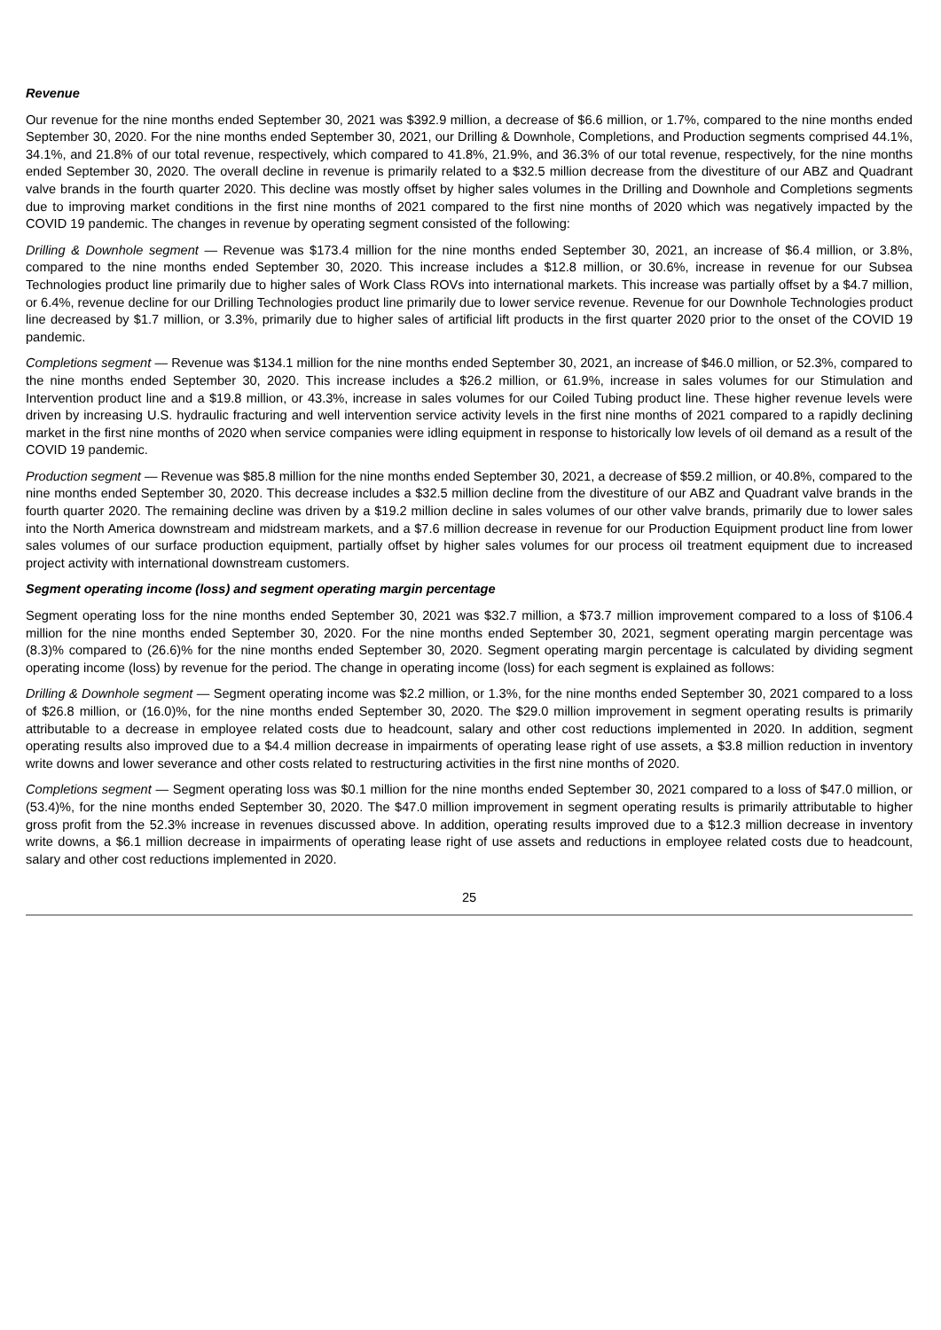Revenue
Our revenue for the nine months ended September 30, 2021 was $392.9 million, a decrease of $6.6 million, or 1.7%, compared to the nine months ended September 30, 2020. For the nine months ended September 30, 2021, our Drilling & Downhole, Completions, and Production segments comprised 44.1%, 34.1%, and 21.8% of our total revenue, respectively, which compared to 41.8%, 21.9%, and 36.3% of our total revenue, respectively, for the nine months ended September 30, 2020. The overall decline in revenue is primarily related to a $32.5 million decrease from the divestiture of our ABZ and Quadrant valve brands in the fourth quarter 2020. This decline was mostly offset by higher sales volumes in the Drilling and Downhole and Completions segments due to improving market conditions in the first nine months of 2021 compared to the first nine months of 2020 which was negatively impacted by the COVID 19 pandemic. The changes in revenue by operating segment consisted of the following:
Drilling & Downhole segment — Revenue was $173.4 million for the nine months ended September 30, 2021, an increase of $6.4 million, or 3.8%, compared to the nine months ended September 30, 2020. This increase includes a $12.8 million, or 30.6%, increase in revenue for our Subsea Technologies product line primarily due to higher sales of Work Class ROVs into international markets. This increase was partially offset by a $4.7 million, or 6.4%, revenue decline for our Drilling Technologies product line primarily due to lower service revenue. Revenue for our Downhole Technologies product line decreased by $1.7 million, or 3.3%, primarily due to higher sales of artificial lift products in the first quarter 2020 prior to the onset of the COVID 19 pandemic.
Completions segment — Revenue was $134.1 million for the nine months ended September 30, 2021, an increase of $46.0 million, or 52.3%, compared to the nine months ended September 30, 2020. This increase includes a $26.2 million, or 61.9%, increase in sales volumes for our Stimulation and Intervention product line and a $19.8 million, or 43.3%, increase in sales volumes for our Coiled Tubing product line. These higher revenue levels were driven by increasing U.S. hydraulic fracturing and well intervention service activity levels in the first nine months of 2021 compared to a rapidly declining market in the first nine months of 2020 when service companies were idling equipment in response to historically low levels of oil demand as a result of the COVID 19 pandemic.
Production segment — Revenue was $85.8 million for the nine months ended September 30, 2021, a decrease of $59.2 million, or 40.8%, compared to the nine months ended September 30, 2020. This decrease includes a $32.5 million decline from the divestiture of our ABZ and Quadrant valve brands in the fourth quarter 2020. The remaining decline was driven by a $19.2 million decline in sales volumes of our other valve brands, primarily due to lower sales into the North America downstream and midstream markets, and a $7.6 million decrease in revenue for our Production Equipment product line from lower sales volumes of our surface production equipment, partially offset by higher sales volumes for our process oil treatment equipment due to increased project activity with international downstream customers.
Segment operating income (loss) and segment operating margin percentage
Segment operating loss for the nine months ended September 30, 2021 was $32.7 million, a $73.7 million improvement compared to a loss of $106.4 million for the nine months ended September 30, 2020. For the nine months ended September 30, 2021, segment operating margin percentage was (8.3)% compared to (26.6)% for the nine months ended September 30, 2020. Segment operating margin percentage is calculated by dividing segment operating income (loss) by revenue for the period. The change in operating income (loss) for each segment is explained as follows:
Drilling & Downhole segment — Segment operating income was $2.2 million, or 1.3%, for the nine months ended September 30, 2021 compared to a loss of $26.8 million, or (16.0)%, for the nine months ended September 30, 2020. The $29.0 million improvement in segment operating results is primarily attributable to a decrease in employee related costs due to headcount, salary and other cost reductions implemented in 2020. In addition, segment operating results also improved due to a $4.4 million decrease in impairments of operating lease right of use assets, a $3.8 million reduction in inventory write downs and lower severance and other costs related to restructuring activities in the first nine months of 2020.
Completions segment — Segment operating loss was $0.1 million for the nine months ended September 30, 2021 compared to a loss of $47.0 million, or (53.4)%, for the nine months ended September 30, 2020. The $47.0 million improvement in segment operating results is primarily attributable to higher gross profit from the 52.3% increase in revenues discussed above. In addition, operating results improved due to a $12.3 million decrease in inventory write downs, a $6.1 million decrease in impairments of operating lease right of use assets and reductions in employee related costs due to headcount, salary and other cost reductions implemented in 2020.
25